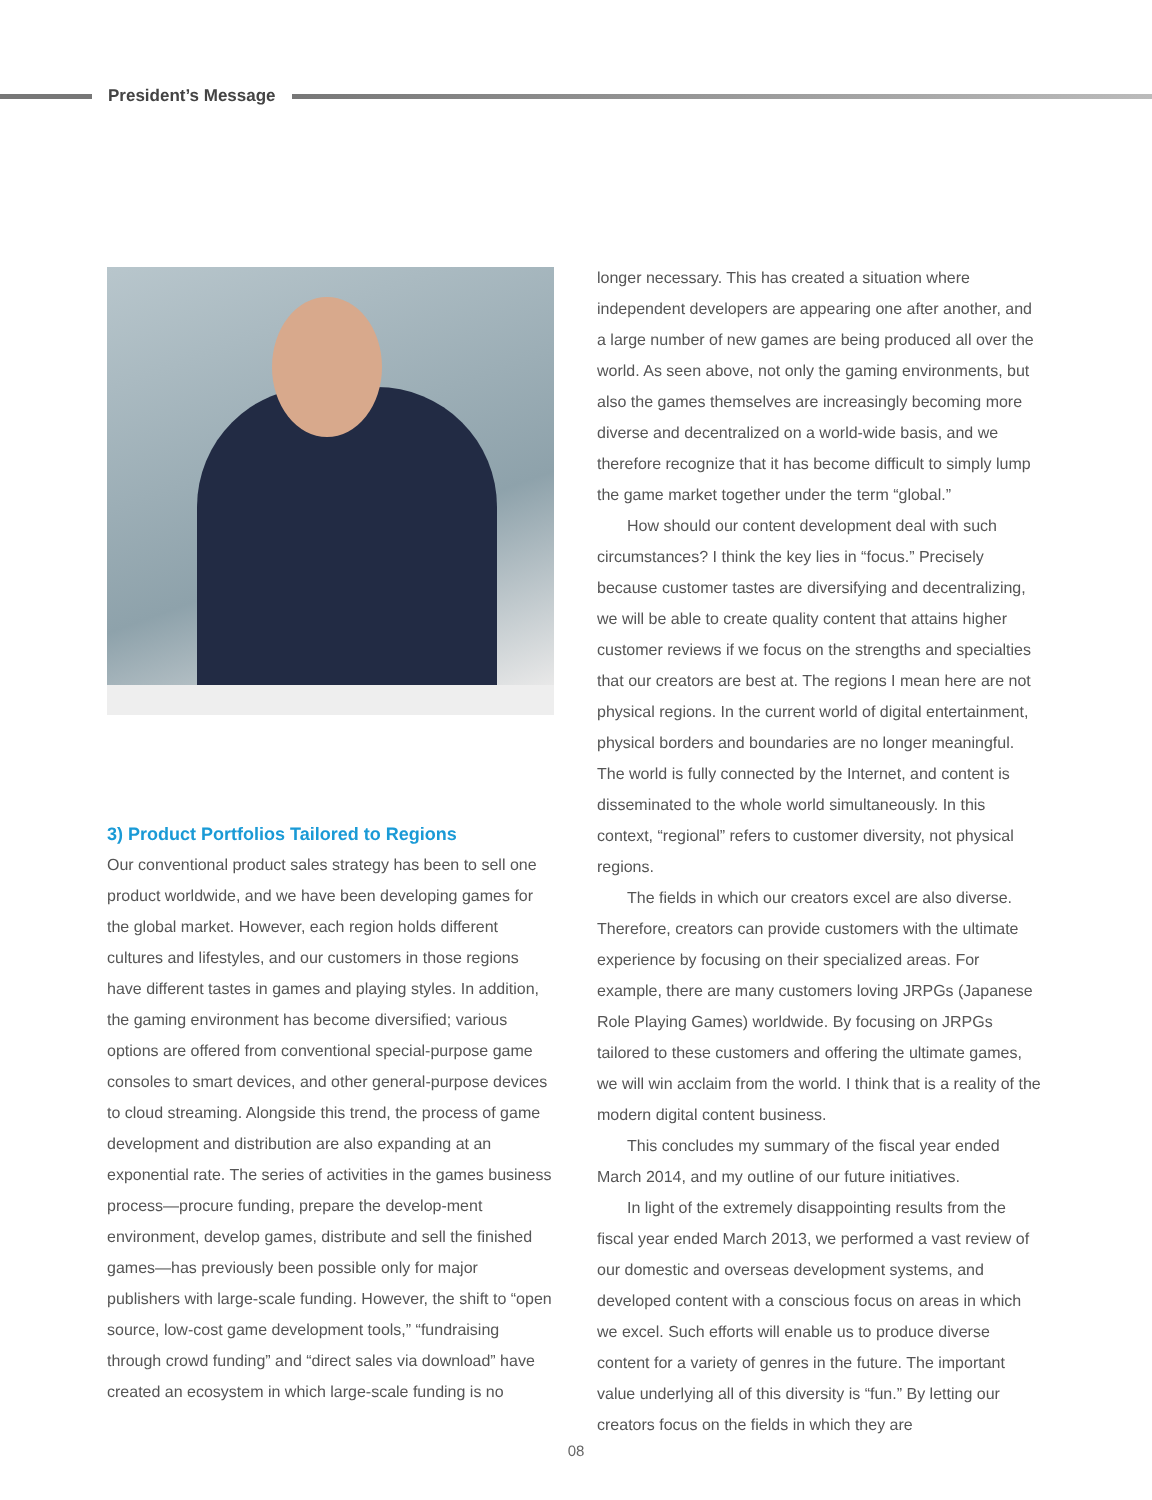President’s Message
3) Product Portfolios Tailored to Regions
Our conventional product sales strategy has been to sell one product worldwide, and we have been developing games for the global market. However, each region holds different cultures and lifestyles, and our customers in those regions have different tastes in games and playing styles. In addition, the gaming environment has become diversified; various options are offered from conventional special-purpose game consoles to smart devices, and other general-purpose devices to cloud streaming. Alongside this trend, the process of game development and distribution are also expanding at an exponential rate. The series of activities in the games business process—procure funding, prepare the develop-ment environment, develop games, distribute and sell the finished games—has previously been possible only for major publishers with large-scale funding. However, the shift to “open source, low-cost game development tools,” “fundraising through crowd funding” and “direct sales via download” have created an ecosystem in which large-scale funding is no
longer necessary. This has created a situation where independent developers are appearing one after another, and a large number of new games are being produced all over the world. As seen above, not only the gaming environments, but also the games themselves are increasingly becoming more diverse and decentralized on a world-wide basis, and we therefore recognize that it has become difficult to simply lump the game market together under the term “global.”
How should our content development deal with such circumstances? I think the key lies in “focus.” Precisely because customer tastes are diversifying and decentralizing, we will be able to create quality content that attains higher customer reviews if we focus on the strengths and specialties that our creators are best at. The regions I mean here are not physical regions. In the current world of digital entertainment, physical borders and boundaries are no longer meaningful. The world is fully connected by the Internet, and content is disseminated to the whole world simultaneously. In this context, “regional” refers to customer diversity, not physical regions.
The fields in which our creators excel are also diverse. Therefore, creators can provide customers with the ultimate experience by focusing on their specialized areas. For example, there are many customers loving JRPGs (Japanese Role Playing Games) worldwide. By focusing on JRPGs tailored to these customers and offering the ultimate games, we will win acclaim from the world. I think that is a reality of the modern digital content business.
This concludes my summary of the fiscal year ended March 2014, and my outline of our future initiatives.
In light of the extremely disappointing results from the fiscal year ended March 2013, we performed a vast review of our domestic and overseas development systems, and developed content with a conscious focus on areas in which we excel. Such efforts will enable us to produce diverse content for a variety of genres in the future. The important value underlying all of this diversity is “fun.” By letting our creators focus on the fields in which they are
08